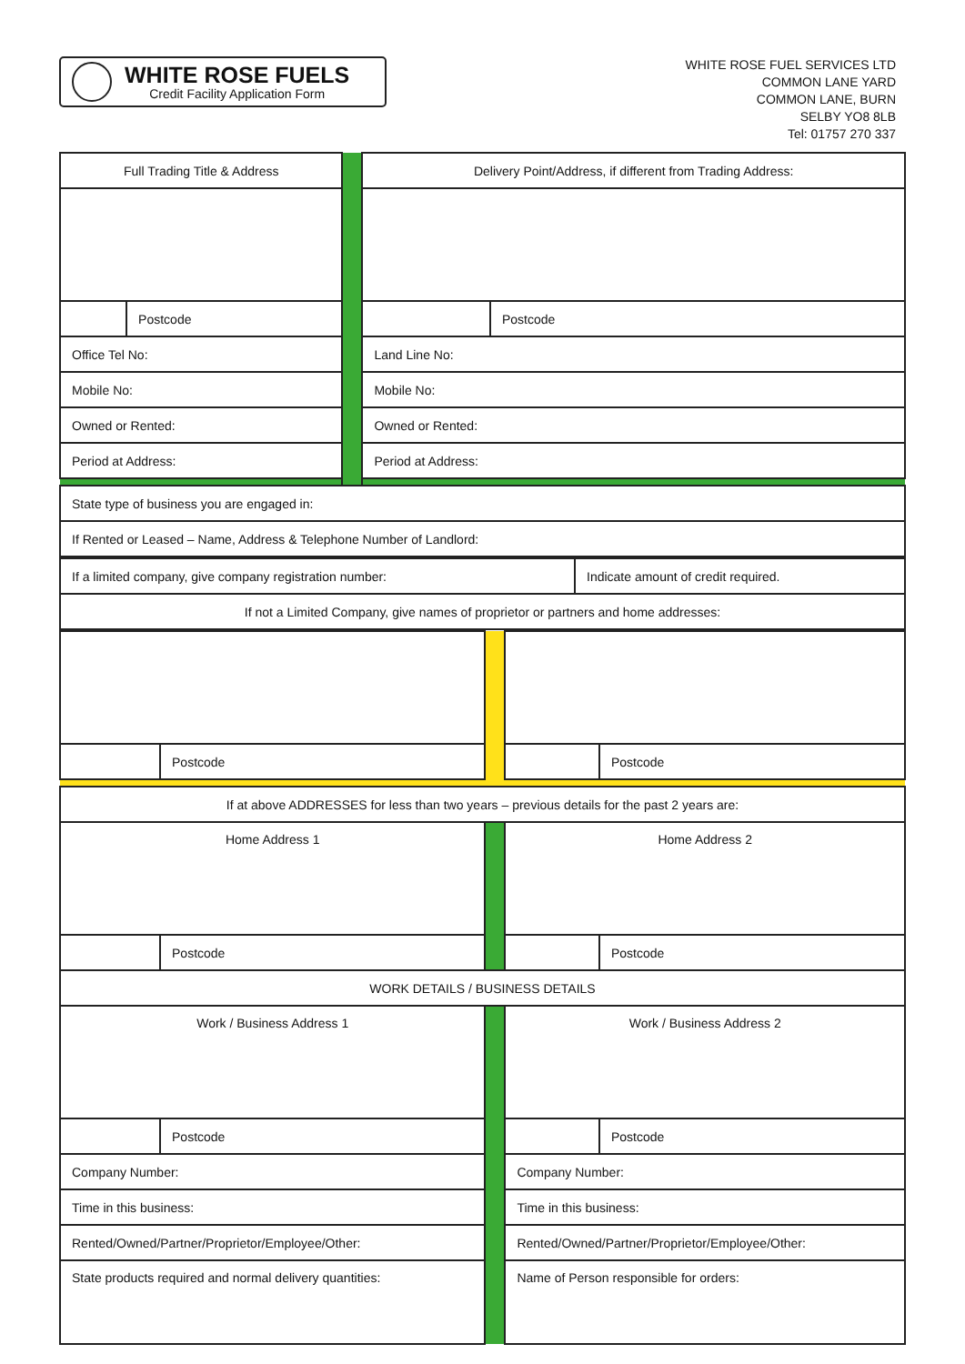WHITE ROSE FUELS
Credit Facility Application Form
WHITE ROSE FUEL SERVICES LTD
COMMON LANE YARD
COMMON LANE, BURN
SELBY YO8 8LB
Tel: 01757 270 337
| Full Trading Title & Address | | | Delivery Point/Address, if different from Trading Address: | |
| | Postcode | | | Postcode |
| Office Tel No: | | | Land Line No: | |
| Mobile No: | | | Mobile No: | |
| Owned or Rented: | | | Owned or Rented: | |
| Period at Address: | | | Period at Address: | |
| State type of business you are engaged in: |
| If Rented or Leased – Name, Address & Telephone Number of Landlord: |
| If a limited company, give company registration number: | Indicate amount of credit required. |
| If not a Limited Company, give names of proprietor or partners and home addresses: | |
| | Postcode | | | Postcode |
| If at above ADDRESSES for less than two years – previous details for the past 2 years are: | | | | |
| Home Address 1 | | | Home Address 2 | |
| | Postcode | | | Postcode |
| WORK DETAILS / BUSINESS DETAILS | | | | |
| Work / Business Address 1 | | | Work / Business Address 2 | |
| | Postcode | | | Postcode |
| Company Number: | | | Company Number: | |
| Time in this business: | | | Time in this business: | |
| Rented/Owned/Partner/Proprietor/Employee/Other: | | | Rented/Owned/Partner/Proprietor/Employee/Other: | |
| State products required and normal delivery quantities: | | | Name of Person responsible for orders: | |